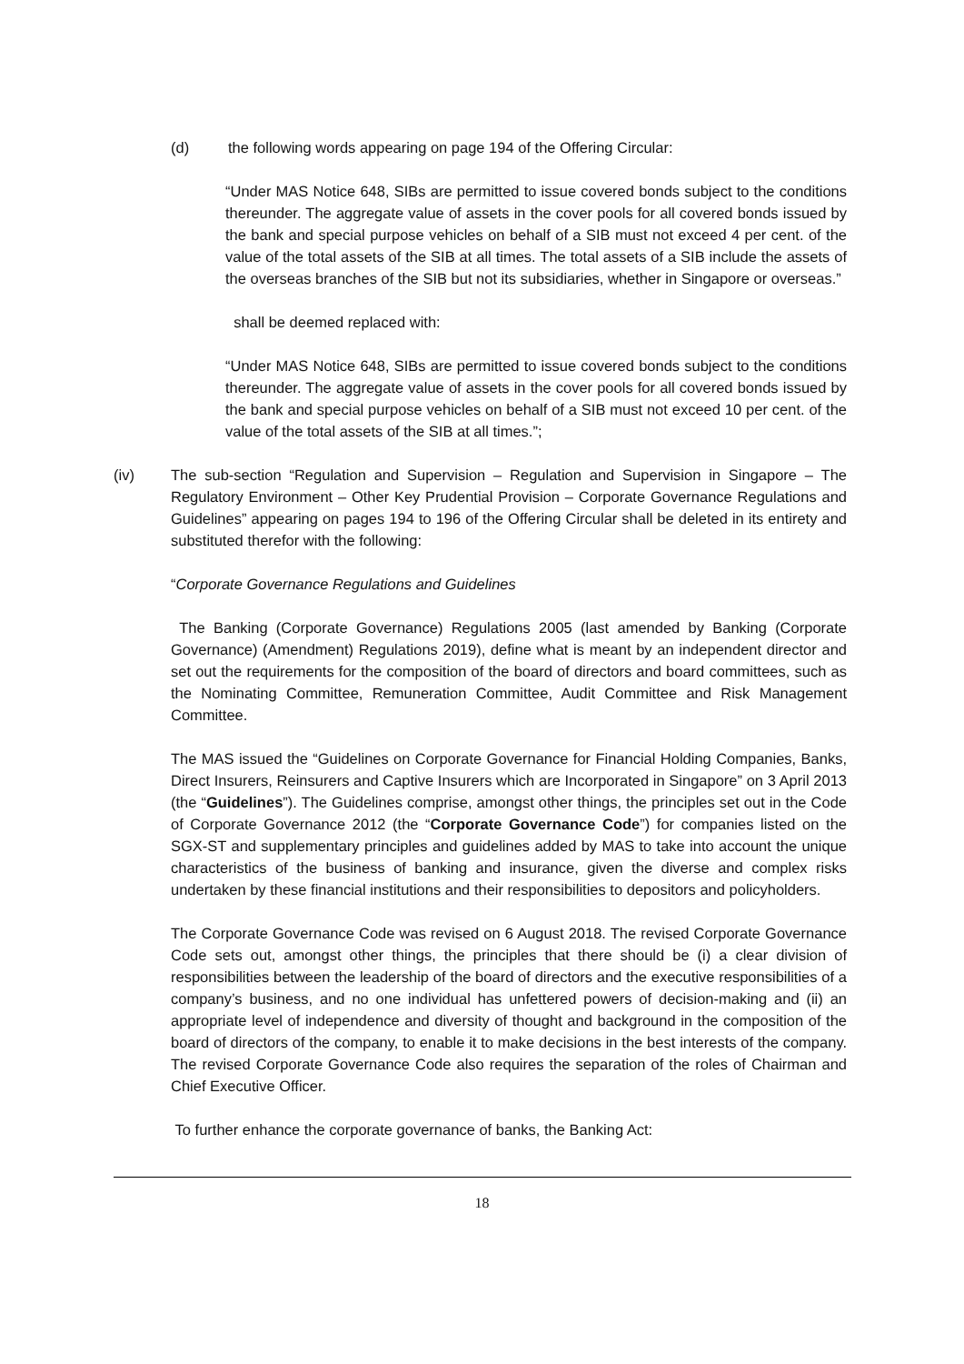(d) the following words appearing on page 194 of the Offering Circular:
“Under MAS Notice 648, SIBs are permitted to issue covered bonds subject to the conditions thereunder. The aggregate value of assets in the cover pools for all covered bonds issued by the bank and special purpose vehicles on behalf of a SIB must not exceed 4 per cent. of the value of the total assets of the SIB at all times. The total assets of a SIB include the assets of the overseas branches of the SIB but not its subsidiaries, whether in Singapore or overseas.”
shall be deemed replaced with:
“Under MAS Notice 648, SIBs are permitted to issue covered bonds subject to the conditions thereunder. The aggregate value of assets in the cover pools for all covered bonds issued by the bank and special purpose vehicles on behalf of a SIB must not exceed 10 per cent. of the value of the total assets of the SIB at all times.”;
(iv) The sub-section “Regulation and Supervision – Regulation and Supervision in Singapore – The Regulatory Environment – Other Key Prudential Provision – Corporate Governance Regulations and Guidelines” appearing on pages 194 to 196 of the Offering Circular shall be deleted in its entirety and substituted therefor with the following:
“Corporate Governance Regulations and Guidelines
The Banking (Corporate Governance) Regulations 2005 (last amended by Banking (Corporate Governance) (Amendment) Regulations 2019), define what is meant by an independent director and set out the requirements for the composition of the board of directors and board committees, such as the Nominating Committee, Remuneration Committee, Audit Committee and Risk Management Committee.
The MAS issued the “Guidelines on Corporate Governance for Financial Holding Companies, Banks, Direct Insurers, Reinsurers and Captive Insurers which are Incorporated in Singapore” on 3 April 2013 (the “Guidelines”). The Guidelines comprise, amongst other things, the principles set out in the Code of Corporate Governance 2012 (the “Corporate Governance Code”) for companies listed on the SGX-ST and supplementary principles and guidelines added by MAS to take into account the unique characteristics of the business of banking and insurance, given the diverse and complex risks undertaken by these financial institutions and their responsibilities to depositors and policyholders.
The Corporate Governance Code was revised on 6 August 2018. The revised Corporate Governance Code sets out, amongst other things, the principles that there should be (i) a clear division of responsibilities between the leadership of the board of directors and the executive responsibilities of a company’s business, and no one individual has unfettered powers of decision-making and (ii) an appropriate level of independence and diversity of thought and background in the composition of the board of directors of the company, to enable it to make decisions in the best interests of the company. The revised Corporate Governance Code also requires the separation of the roles of Chairman and Chief Executive Officer.
To further enhance the corporate governance of banks, the Banking Act:
18